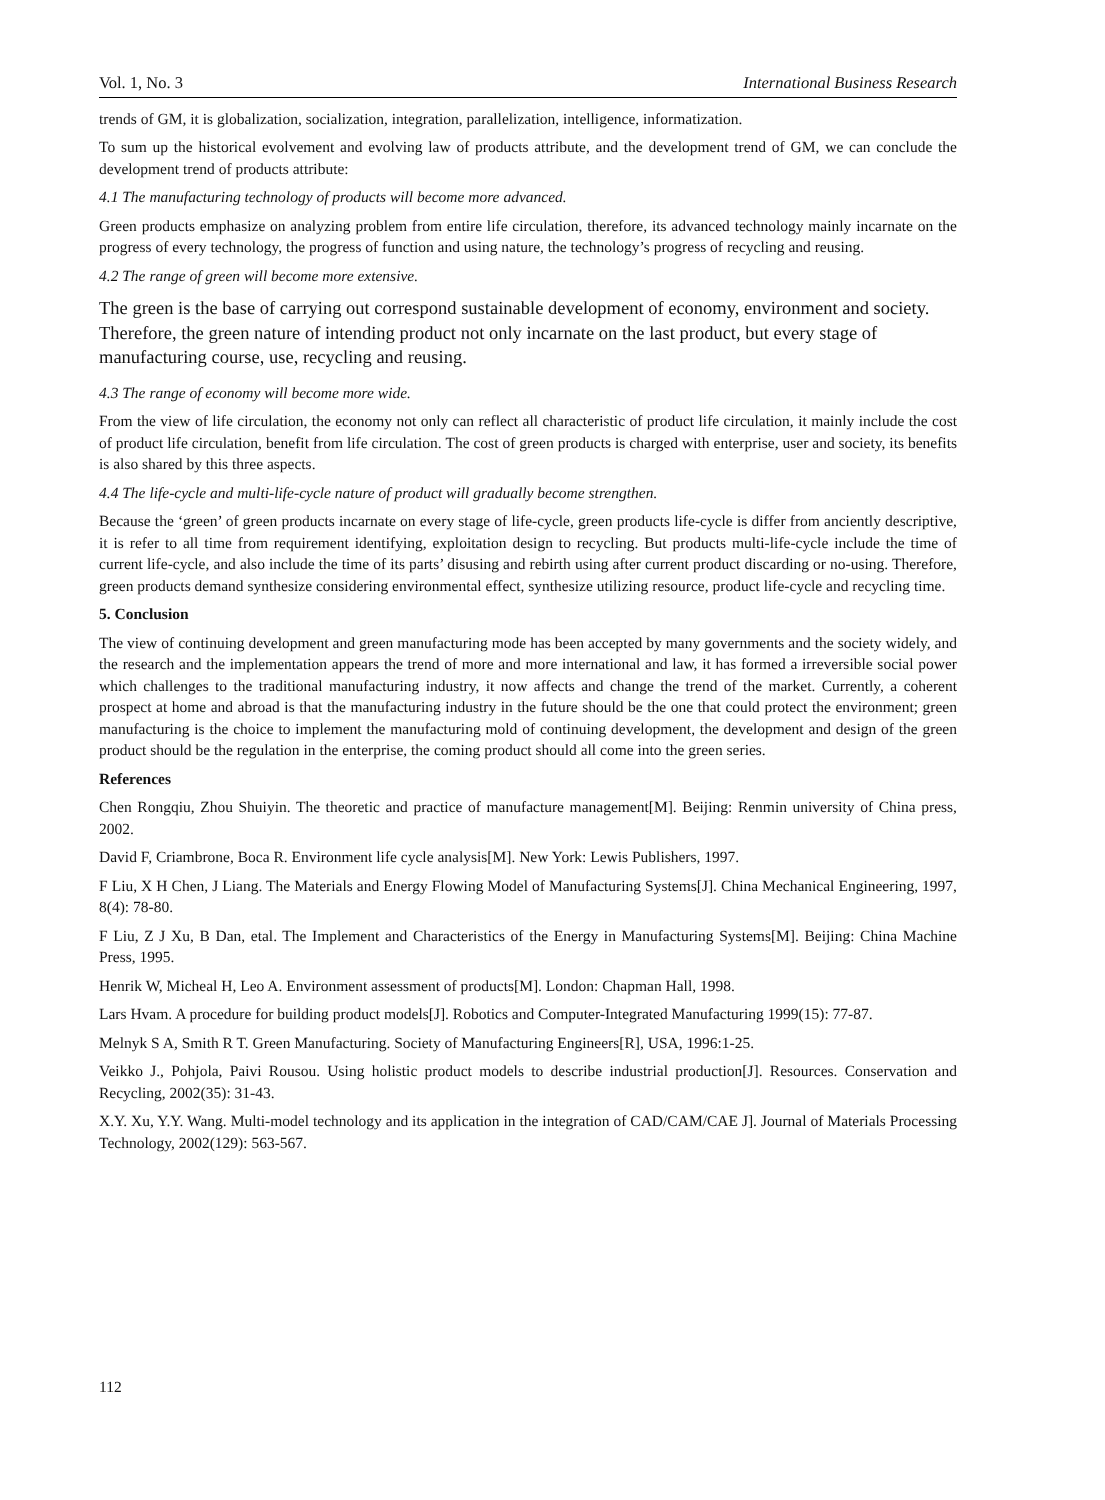Vol. 1, No. 3 International Business Research
trends of GM, it is globalization, socialization, integration, parallelization, intelligence, informatization.
To sum up the historical evolvement and evolving law of products attribute, and the development trend of GM, we can conclude the development trend of products attribute:
4.1 The manufacturing technology of products will become more advanced.
Green products emphasize on analyzing problem from entire life circulation, therefore, its advanced technology mainly incarnate on the progress of every technology, the progress of function and using nature, the technology’s progress of recycling and reusing.
4.2 The range of green will become more extensive.
The green is the base of carrying out correspond sustainable development of economy, environment and society. Therefore, the green nature of intending product not only incarnate on the last product, but every stage of manufacturing course, use, recycling and reusing.
4.3 The range of economy will become more wide.
From the view of life circulation, the economy not only can reflect all characteristic of product life circulation, it mainly include the cost of product life circulation, benefit from life circulation. The cost of green products is charged with enterprise, user and society, its benefits is also shared by this three aspects.
4.4 The life-cycle and multi-life-cycle nature of product will gradually become strengthen.
Because the ‘green’ of green products incarnate on every stage of life-cycle, green products life-cycle is differ from anciently descriptive, it is refer to all time from requirement identifying, exploitation design to recycling. But products multi-life-cycle include the time of current life-cycle, and also include the time of its parts’ disusing and rebirth using after current product discarding or no-using. Therefore, green products demand synthesize considering environmental effect, synthesize utilizing resource, product life-cycle and recycling time.
5. Conclusion
The view of continuing development and green manufacturing mode has been accepted by many governments and the society widely, and the research and the implementation appears the trend of more and more international and law, it has formed a irreversible social power which challenges to the traditional manufacturing industry, it now affects and change the trend of the market. Currently, a coherent prospect at home and abroad is that the manufacturing industry in the future should be the one that could protect the environment; green manufacturing is the choice to implement the manufacturing mold of continuing development, the development and design of the green product should be the regulation in the enterprise, the coming product should all come into the green series.
References
Chen Rongqiu, Zhou Shuiyin. The theoretic and practice of manufacture management[M]. Beijing: Renmin university of China press, 2002.
David F, Criambrone, Boca R. Environment life cycle analysis[M]. New York: Lewis Publishers, 1997.
F Liu, X H Chen, J Liang. The Materials and Energy Flowing Model of Manufacturing Systems[J]. China Mechanical Engineering, 1997, 8(4): 78-80.
F Liu, Z J Xu, B Dan, etal. The Implement and Characteristics of the Energy in Manufacturing Systems[M]. Beijing: China Machine Press, 1995.
Henrik W, Micheal H, Leo A. Environment assessment of products[M]. London: Chapman Hall, 1998.
Lars Hvam. A procedure for building product models[J]. Robotics and Computer-Integrated Manufacturing 1999(15): 77-87.
Melnyk S A, Smith R T. Green Manufacturing. Society of Manufacturing Engineers[R], USA, 1996:1-25.
Veikko J., Pohjola, Paivi Rousou. Using holistic product models to describe industrial production[J]. Resources. Conservation and Recycling, 2002(35): 31-43.
X.Y. Xu, Y.Y. Wang. Multi-model technology and its application in the integration of CAD/CAM/CAE J]. Journal of Materials Processing Technology, 2002(129): 563-567.
112